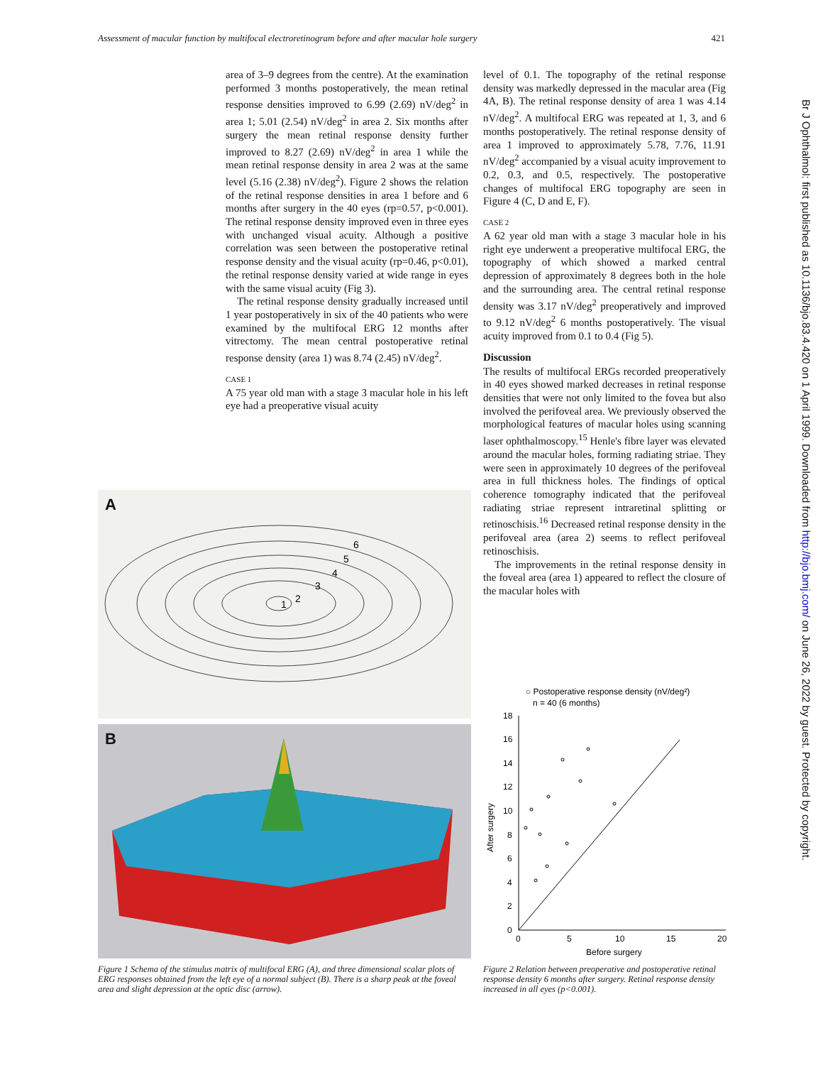Assessment of macular function by multifocal electroretinogram before and after macular hole surgery 421
area of 3–9 degrees from the centre). At the examination performed 3 months postoperatively, the mean retinal response densities improved to 6.99 (2.69) nV/deg<sup>2</sup> in area 1; 5.01 (2.54) nV/deg<sup>2</sup> in area 2. Six months after surgery the mean retinal response density further improved to 8.27 (2.69) nV/deg<sup>2</sup> in area 1 while the mean retinal response density in area 2 was at the same level (5.16 (2.38) nV/deg<sup>2</sup>). Figure 2 shows the relation of the retinal response densities in area 1 before and 6 months after surgery in the 40 eyes (rp=0.57, p<0.001). The retinal response density improved even in three eyes with unchanged visual acuity. Although a positive correlation was seen between the postoperative retinal response density and the visual acuity (rp=0.46, p<0.01), the retinal response density varied at wide range in eyes with the same visual acuity (Fig 3).
The retinal response density gradually increased until 1 year postoperatively in six of the 40 patients who were examined by the multifocal ERG 12 months after vitrectomy. The mean central postoperative retinal response density (area 1) was 8.74 (2.45) nV/deg<sup>2</sup>.
CASE 1
A 75 year old man with a stage 3 macular hole in his left eye had a preoperative visual acuity
level of 0.1. The topography of the retinal response density was markedly depressed in the macular area (Fig 4A, B). The retinal response density of area 1 was 4.14 nV/deg<sup>2</sup>. A multifocal ERG was repeated at 1, 3, and 6 months postoperatively. The retinal response density of area 1 improved to approximately 5.78, 7.76, 11.91 nV/deg<sup>2</sup> accompanied by a visual acuity improvement to 0.2, 0.3, and 0.5, respectively. The postoperative changes of multifocal ERG topography are seen in Figure 4 (C, D and E, F).
CASE 2
A 62 year old man with a stage 3 macular hole in his right eye underwent a preoperative multifocal ERG, the topography of which showed a marked central depression of approximately 8 degrees both in the hole and the surrounding area. The central retinal response density was 3.17 nV/deg<sup>2</sup> preoperatively and improved to 9.12 nV/deg<sup>2</sup> 6 months postoperatively. The visual acuity improved from 0.1 to 0.4 (Fig 5).
Discussion
The results of multifocal ERGs recorded preoperatively in 40 eyes showed marked decreases in retinal response densities that were not only limited to the fovea but also involved the perifoveal area. We previously observed the morphological features of macular holes using scanning laser ophthalmoscopy.<sup>15</sup> Henle's fibre layer was elevated around the macular holes, forming radiating striae. They were seen in approximately 10 degrees of the perifoveal area in full thickness holes. The findings of optical coherence tomography indicated that the perifoveal radiating striae represent intraretinal splitting or retinoschisis.<sup>16</sup> Decreased retinal response density in the perifoveal area (area 2) seems to reflect perifoveal retinoschisis.
The improvements in the retinal response density in the foveal area (area 1) appeared to reflect the closure of the macular holes with
A
1
2
3
4
5
6
B
Figure 1 Schema of the stimulus matrix of multifocal ERG (A), and three dimensional scalar plots of ERG responses obtained from the left eye of a normal subject (B). There is a sharp peak at the foveal area and slight depression at the optic disc (arrow).
○ Postoperative response density (nV/deg²)
n = 40 (6 months)
18
16
14
12
10
8
6
4
2
0
0
5
10
15
20
Before surgery
After surgery
Figure 2 Relation between preoperative and postoperative retinal response density 6 months after surgery. Retinal response density increased in all eyes (p<0.001).
Br J Ophthalmol: first published as 10.1136/bjo.83.4.420 on 1 April 1999. Downloaded from http://bjo.bmj.com/ on June 26, 2022 by guest. Protected by copyright.